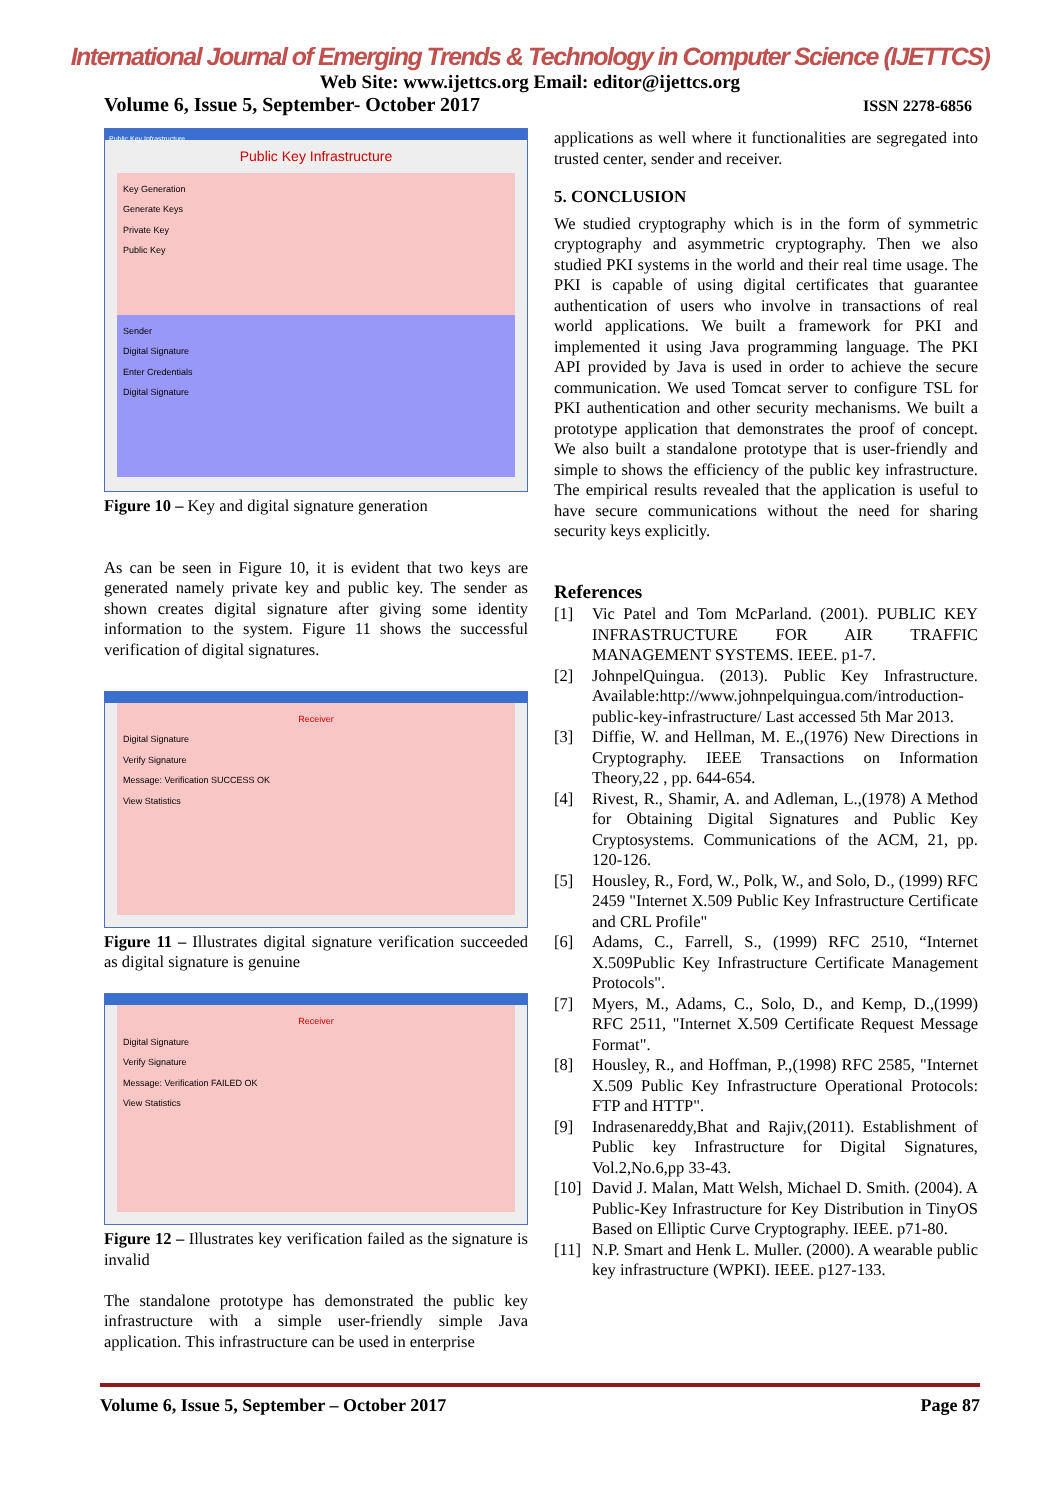International Journal of Emerging Trends & Technology in Computer Science (IJETTCS)
Web Site: www.ijettcs.org Email: editor@ijettcs.org
Volume 6, Issue 5, September- October 2017 ISSN 2278-6856
Public Key Infrastructure
Public Key Infrastructure
Key Generation
Generate Keys
Private Key
Public Key
Sender
Digital Signature
Enter Credentials
Digital Signature
Figure 10 – Key and digital signature generation
As can be seen in Figure 10, it is evident that two keys are generated namely private key and public key. The sender as shown creates digital signature after giving some identity information to the system. Figure 11 shows the successful verification of digital signatures.
Receiver
Digital Signature
Verify Signature
Message: Verification SUCCESS OK
View Statistics
Figure 11 – Illustrates digital signature verification succeeded as digital signature is genuine
Receiver
Digital Signature
Verify Signature
Message: Verification FAILED OK
View Statistics
Figure 12 – Illustrates key verification failed as the signature is invalid
The standalone prototype has demonstrated the public key infrastructure with a simple user-friendly simple Java application. This infrastructure can be used in enterprise
applications as well where it functionalities are segregated into trusted center, sender and receiver.
5. CONCLUSION
We studied cryptography which is in the form of symmetric cryptography and asymmetric cryptography. Then we also studied PKI systems in the world and their real time usage. The PKI is capable of using digital certificates that guarantee authentication of users who involve in transactions of real world applications. We built a framework for PKI and implemented it using Java programming language. The PKI API provided by Java is used in order to achieve the secure communication. We used Tomcat server to configure TSL for PKI authentication and other security mechanisms. We built a prototype application that demonstrates the proof of concept. We also built a standalone prototype that is user-friendly and simple to shows the efficiency of the public key infrastructure. The empirical results revealed that the application is useful to have secure communications without the need for sharing security keys explicitly.
References
[1] Vic Patel and Tom McParland. (2001). PUBLIC KEY INFRASTRUCTURE FOR AIR TRAFFIC MANAGEMENT SYSTEMS. IEEE. p1-7.
[2] JohnpelQuingua. (2013). Public Key Infrastructure. Available:http://www.johnpelquingua.com/introduction-public-key-infrastructure/ Last accessed 5th Mar 2013.
[3] Diffie, W. and Hellman, M. E.,(1976) New Directions in Cryptography. IEEE Transactions on Information Theory,22 , pp. 644-654.
[4] Rivest, R., Shamir, A. and Adleman, L.,(1978) A Method for Obtaining Digital Signatures and Public Key Cryptosystems. Communications of the ACM, 21, pp. 120-126.
[5] Housley, R., Ford, W., Polk, W., and Solo, D., (1999) RFC 2459 "Internet X.509 Public Key Infrastructure Certificate and CRL Profile"
[6] Adams, C., Farrell, S., (1999) RFC 2510, “Internet X.509Public Key Infrastructure Certificate Management Protocols".
[7] Myers, M., Adams, C., Solo, D., and Kemp, D.,(1999) RFC 2511, "Internet X.509 Certificate Request Message Format".
[8] Housley, R., and Hoffman, P.,(1998) RFC 2585, "Internet X.509 Public Key Infrastructure Operational Protocols: FTP and HTTP".
[9] Indrasenareddy,Bhat and Rajiv,(2011). Establishment of Public key Infrastructure for Digital Signatures, Vol.2,No.6,pp 33-43.
[10] David J. Malan, Matt Welsh, Michael D. Smith. (2004). A Public-Key Infrastructure for Key Distribution in TinyOS Based on Elliptic Curve Cryptography. IEEE. p71-80.
[11] N.P. Smart and Henk L. Muller. (2000). A wearable public key infrastructure (WPKI). IEEE. p127-133.
Volume 6, Issue 5, September – October 2017 Page 87